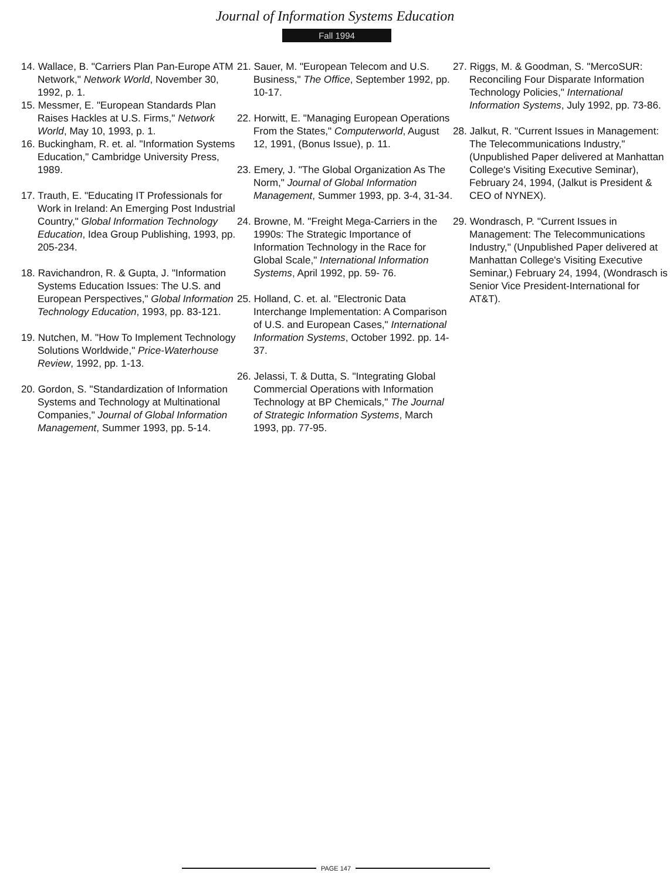Journal of Information Systems Education
Fall 1994
14. Wallace, B. "Carriers Plan Pan-Europe ATM Network," Network World, November 30, 1992, p. 1.
15. Messmer, E. "European Standards Plan Raises Hackles at U.S. Firms," Network World, May 10, 1993, p. 1.
16. Buckingham, R. et. al. "Information Systems Education," Cambridge University Press, 1989.
17. Trauth, E. "Educating IT Professionals for Work in Ireland: An Emerging Post Industrial Country," Global Information Technology Education, Idea Group Publishing, 1993, pp. 205-234.
18. Ravichandron, R. & Gupta, J. "Information Systems Education Issues: The U.S. and European Perspectives," Global Information Technology Education, 1993, pp. 83-121.
19. Nutchen, M. "How To Implement Technology Solutions Worldwide," Price-Waterhouse Review, 1992, pp. 1-13.
20. Gordon, S. "Standardization of Information Systems and Technology at Multinational Companies," Journal of Global Information Management, Summer 1993, pp. 5-14.
21. Sauer, M. "European Telecom and U.S. Business," The Office, September 1992, pp. 10-17.
22. Horwitt, E. "Managing European Operations From the States," Computerworld, August 12, 1991, (Bonus Issue), p. 11.
23. Emery, J. "The Global Organization As The Norm," Journal of Global Information Management, Summer 1993, pp. 3-4, 31-34.
24. Browne, M. "Freight Mega-Carriers in the 1990s: The Strategic Importance of Information Technology in the Race for Global Scale," International Information Systems, April 1992, pp. 59- 76.
25. Holland, C. et. al. "Electronic Data Interchange Implementation: A Comparison of U.S. and European Cases," International Information Systems, October 1992. pp. 14-37.
26. Jelassi, T. & Dutta, S. "Integrating Global Commercial Operations with Information Technology at BP Chemicals," The Journal of Strategic Information Systems, March 1993, pp. 77-95.
27. Riggs, M. & Goodman, S. "MercoSUR: Reconciling Four Disparate Information Technology Policies," International Information Systems, July 1992, pp. 73-86.
28. Jalkut, R. "Current Issues in Management: The Telecommunications Industry," (Unpublished Paper delivered at Manhattan College's Visiting Executive Seminar), February 24, 1994, (Jalkut is President & CEO of NYNEX).
29. Wondrasch, P. "Current Issues in Management: The Telecommunications Industry," (Unpublished Paper delivered at Manhattan College's Visiting Executive Seminar,) February 24, 1994, (Wondrasch is Senior Vice President-International for AT&T).
PAGE 147